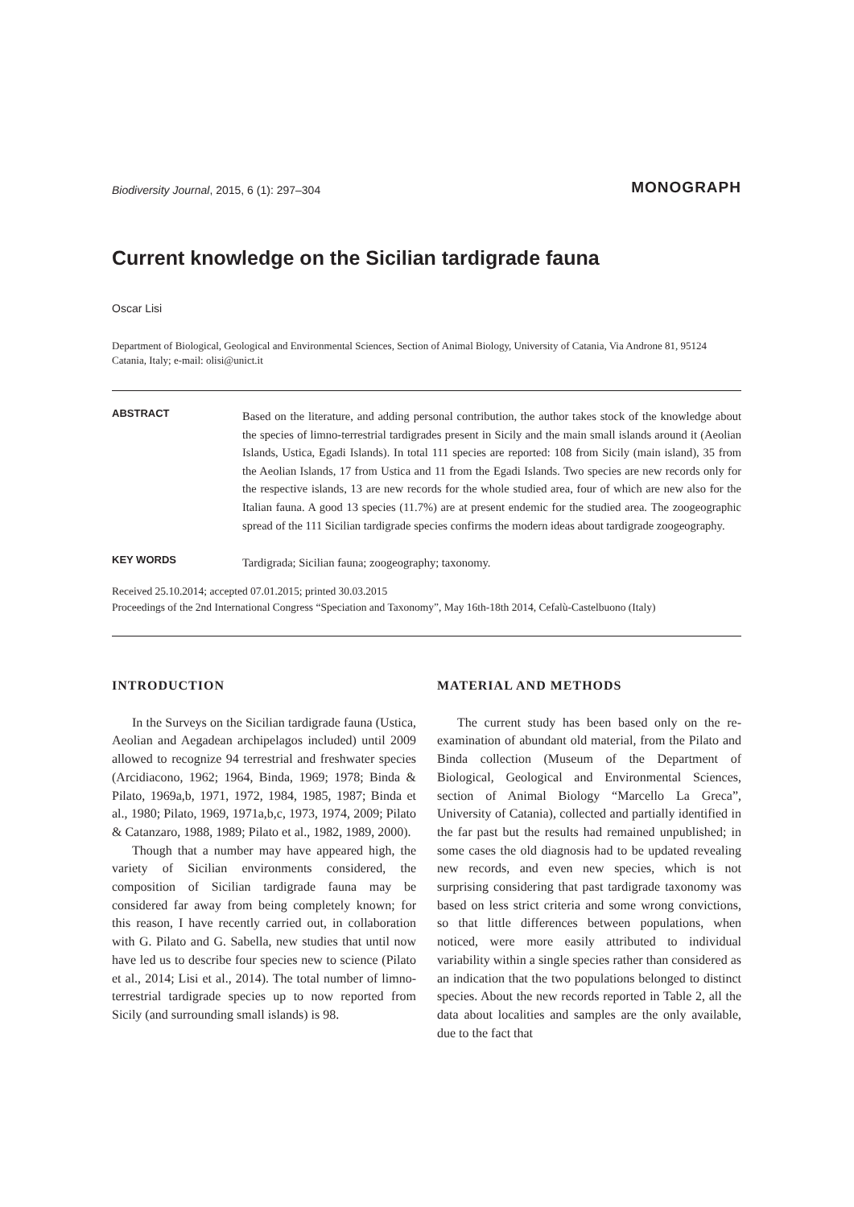Biodiversity Journal, 2015, 6 (1): 297–304
MONOGRAPH
Current knowledge on the Sicilian tardigrade fauna
Oscar Lisi
Department of Biological, Geological and Environmental Sciences, Section of Animal Biology, University of Catania, Via Androne 81, 95124 Catania, Italy; e-mail: olisi@unict.it
ABSTRACT
Based on the literature, and adding personal contribution, the author takes stock of the knowledge about the species of limno-terrestrial tardigrades present in Sicily and the main small islands around it (Aeolian Islands, Ustica, Egadi Islands). In total 111 species are reported: 108 from Sicily (main island), 35 from the Aeolian Islands, 17 from Ustica and 11 from the Egadi Islands. Two species are new records only for the respective islands, 13 are new records for the whole studied area, four of which are new also for the Italian fauna. A good 13 species (11.7%) are at present endemic for the studied area. The zoogeographic spread of the 111 Sicilian tardigrade species confirms the modern ideas about tardigrade zoogeography.
KEY WORDS
Tardigrada; Sicilian fauna; zoogeography; taxonomy.
Received 25.10.2014; accepted 07.01.2015; printed 30.03.2015
Proceedings of the 2nd International Congress “Speciation and Taxonomy”, May 16th-18th 2014, Cefalù-Castelbuono (Italy)
INTRODUCTION
In the Surveys on the Sicilian tardigrade fauna (Ustica, Aeolian and Aegadean archipelagos included) until 2009 allowed to recognize 94 terrestrial and freshwater species (Arcidiacono, 1962; 1964, Binda, 1969; 1978; Binda & Pilato, 1969a,b, 1971, 1972, 1984, 1985, 1987; Binda et al., 1980; Pilato, 1969, 1971a,b,c, 1973, 1974, 2009; Pilato & Catanzaro, 1988, 1989; Pilato et al., 1982, 1989, 2000).
Though that a number may have appeared high, the variety of Sicilian environments considered, the composition of Sicilian tardigrade fauna may be considered far away from being completely known; for this reason, I have recently carried out, in collaboration with G. Pilato and G. Sabella, new studies that until now have led us to describe four species new to science (Pilato et al., 2014; Lisi et al., 2014). The total number of limno-terrestrial tardigrade species up to now reported from Sicily (and surrounding small islands) is 98.
MATERIAL AND METHODS
The current study has been based only on the re-examination of abundant old material, from the Pilato and Binda collection (Museum of the Department of Biological, Geological and Environmental Sciences, section of Animal Biology “Marcello La Greca”, University of Catania), collected and partially identified in the far past but the results had remained unpublished; in some cases the old diagnosis had to be updated revealing new records, and even new species, which is not surprising considering that past tardigrade taxonomy was based on less strict criteria and some wrong convictions, so that little differences between populations, when noticed, were more easily attributed to individual variability within a single species rather than considered as an indication that the two populations belonged to distinct species. About the new records reported in Table 2, all the data about localities and samples are the only available, due to the fact that